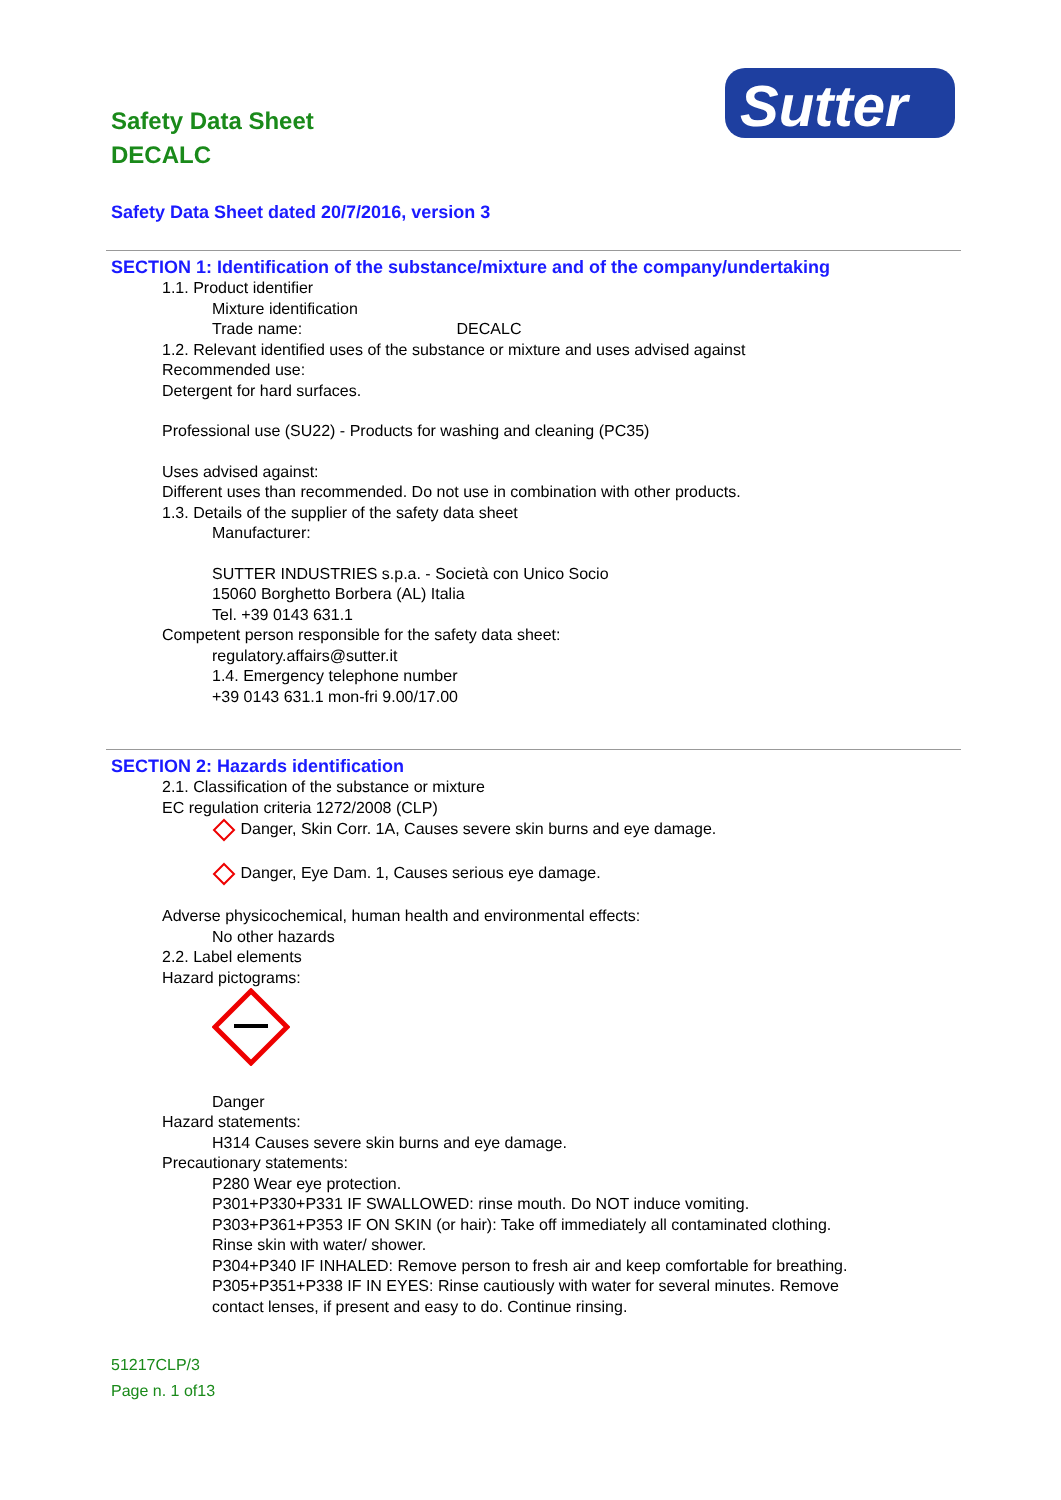Safety Data Sheet
DECALC
Sutter
Safety Data Sheet dated 20/7/2016, version 3
SECTION 1: Identification of the substance/mixture and of the company/undertaking
1.1. Product identifier
Mixture identification
Trade name: DECALC
1.2. Relevant identified uses of the substance or mixture and uses advised against
Recommended use:
Detergent for hard surfaces.
Professional use (SU22) - Products for washing and cleaning (PC35)
Uses advised against:
Different uses than recommended. Do not use in combination with other products.
1.3. Details of the supplier of the safety data sheet
Manufacturer:
SUTTER INDUSTRIES s.p.a. - Società con Unico Socio
15060 Borghetto Borbera (AL) Italia
Tel. +39 0143 631.1
Competent person responsible for the safety data sheet:
regulatory.affairs@sutter.it
1.4. Emergency telephone number
+39 0143 631.1 mon-fri 9.00/17.00
SECTION 2: Hazards identification
2.1. Classification of the substance or mixture
EC regulation criteria 1272/2008 (CLP)
Danger, Skin Corr. 1A, Causes severe skin burns and eye damage.
Danger, Eye Dam. 1, Causes serious eye damage.
Adverse physicochemical, human health and environmental effects:
No other hazards
2.2. Label elements
Hazard pictograms:
Danger
Hazard statements:
H314 Causes severe skin burns and eye damage.
Precautionary statements:
P280 Wear eye protection.
P301+P330+P331 IF SWALLOWED: rinse mouth. Do NOT induce vomiting.
P303+P361+P353 IF ON SKIN (or hair): Take off immediately all contaminated clothing.
Rinse skin with water/ shower.
P304+P340 IF INHALED: Remove person to fresh air and keep comfortable for breathing.
P305+P351+P338 IF IN EYES: Rinse cautiously with water for several minutes. Remove
contact lenses, if present and easy to do. Continue rinsing.
51217CLP/3
Page n. 1 of13